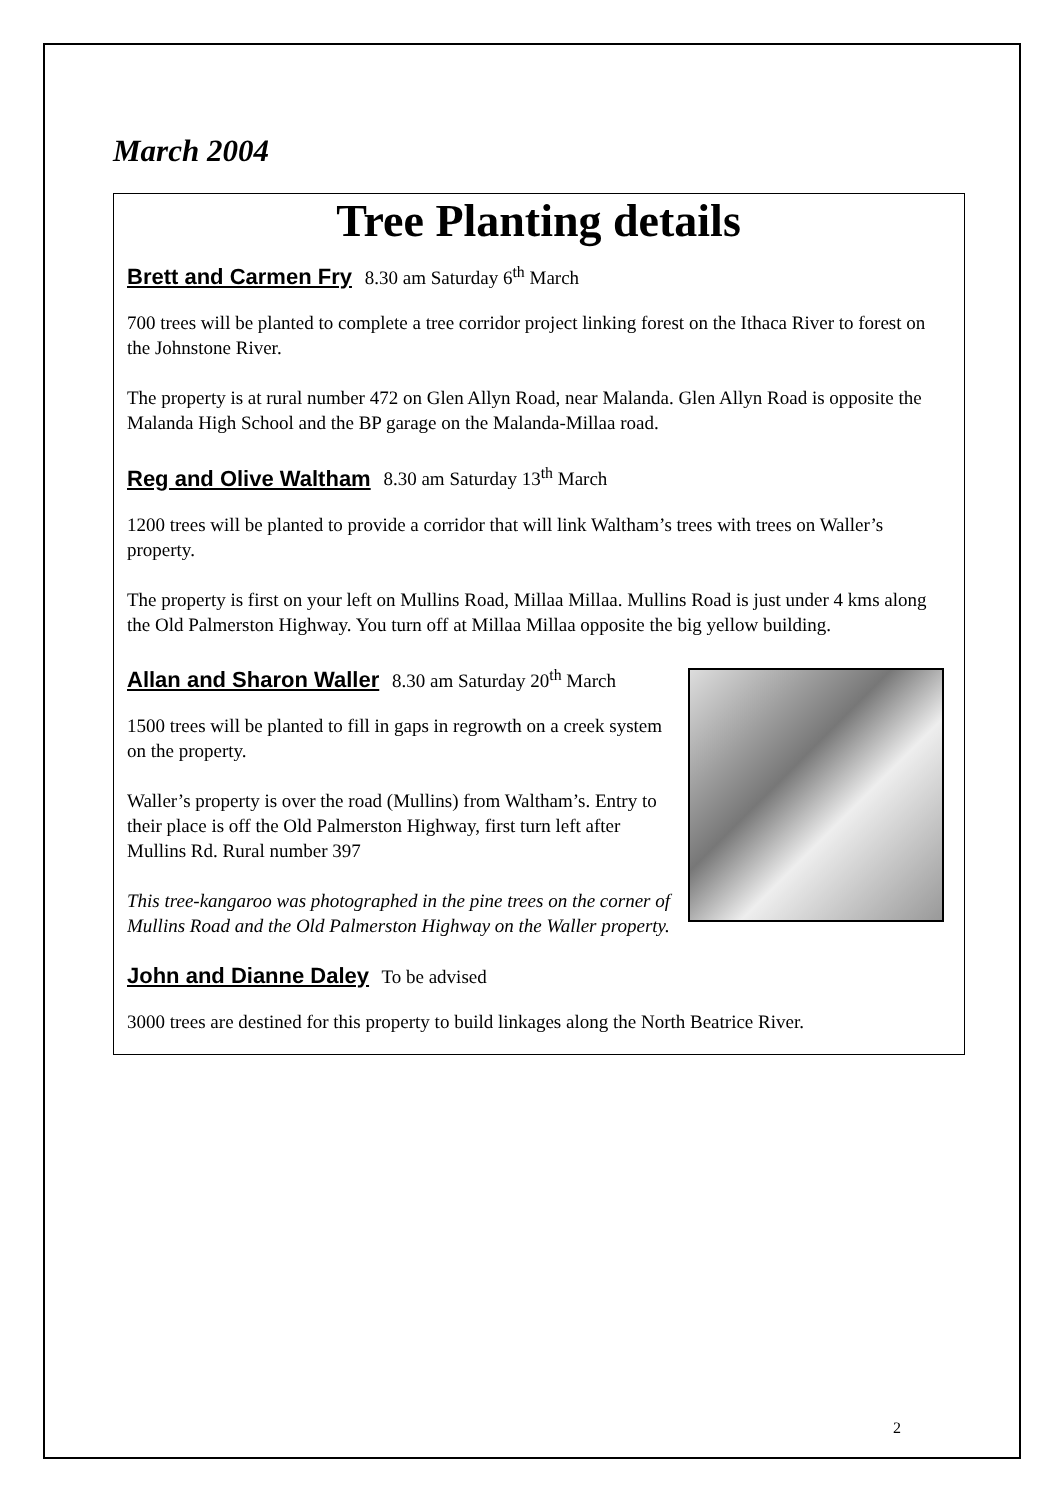March 2004
Tree Planting details
Brett and Carmen Fry 8.30 am Saturday 6<sup>th</sup> March
700 trees will be planted to complete a tree corridor project linking forest on the Ithaca River to forest on the Johnstone River.
The property is at rural number 472 on Glen Allyn Road, near Malanda. Glen Allyn Road is opposite the Malanda High School and the BP garage on the Malanda-Millaa road.
Reg and Olive Waltham 8.30 am Saturday 13<sup>th</sup> March
1200 trees will be planted to provide a corridor that will link Waltham’s trees with trees on Waller’s property.
The property is first on your left on Mullins Road, Millaa Millaa. Mullins Road is just under 4 kms along the Old Palmerston Highway. You turn off at Millaa Millaa opposite the big yellow building.
Allan and Sharon Waller 8.30 am Saturday 20<sup>th</sup> March
1500 trees will be planted to fill in gaps in regrowth on a creek system on the property.
Waller’s property is over the road (Mullins) from Waltham’s. Entry to their place is off the Old Palmerston Highway, first turn left after Mullins Rd. Rural number 397
This tree-kangaroo was photographed in the pine trees on the corner of Mullins Road and the Old Palmerston Highway on the Waller property.
John and Dianne Daley To be advised
3000 trees are destined for this property to build linkages along the North Beatrice River.
2